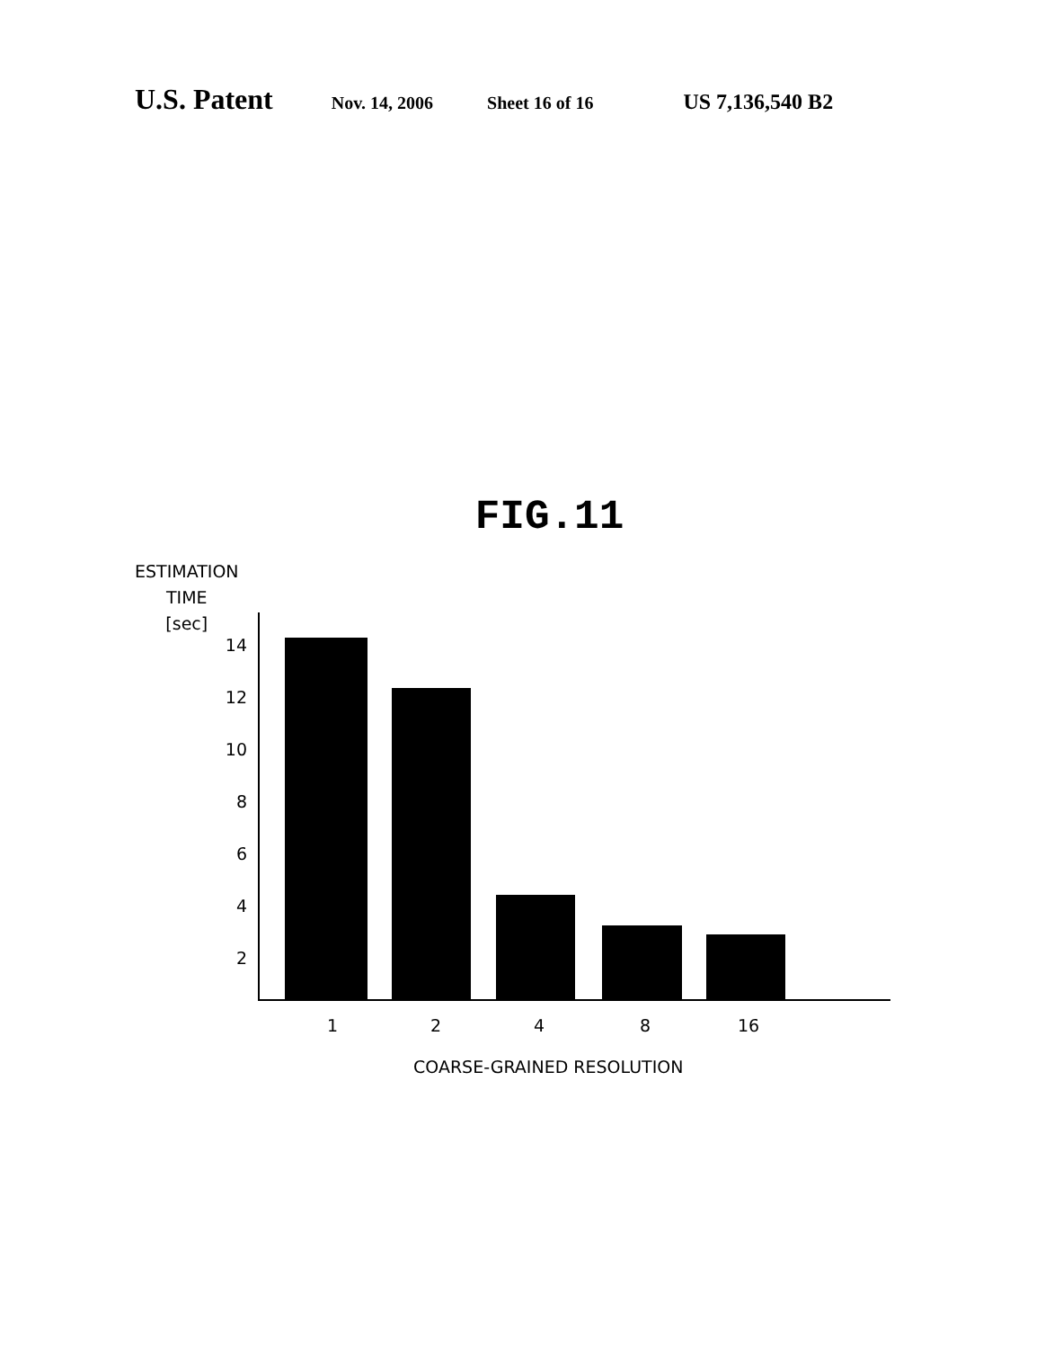U.S. Patent Nov. 14, 2006 Sheet 16 of 16 US 7,136,540 B2
FIG.11
ESTIMATION
TIME
[sec]
14
12
10
8
6
4
2
1 2 4 8 16
COARSE-GRAINED RESOLUTION